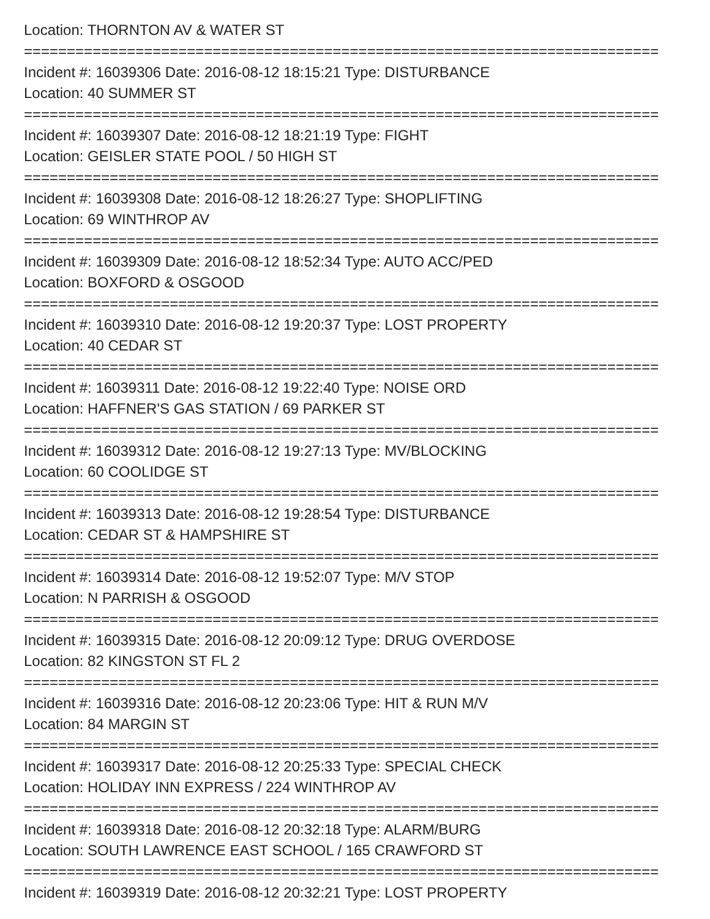Location: THORNTON AV & WATER ST
==========================================================================
Incident #: 16039306 Date: 2016-08-12 18:15:21 Type: DISTURBANCE
Location: 40 SUMMER ST
==========================================================================
Incident #: 16039307 Date: 2016-08-12 18:21:19 Type: FIGHT
Location: GEISLER STATE POOL / 50 HIGH ST
==========================================================================
Incident #: 16039308 Date: 2016-08-12 18:26:27 Type: SHOPLIFTING
Location: 69 WINTHROP AV
==========================================================================
Incident #: 16039309 Date: 2016-08-12 18:52:34 Type: AUTO ACC/PED
Location: BOXFORD & OSGOOD
==========================================================================
Incident #: 16039310 Date: 2016-08-12 19:20:37 Type: LOST PROPERTY
Location: 40 CEDAR ST
==========================================================================
Incident #: 16039311 Date: 2016-08-12 19:22:40 Type: NOISE ORD
Location: HAFFNER'S GAS STATION / 69 PARKER ST
==========================================================================
Incident #: 16039312 Date: 2016-08-12 19:27:13 Type: MV/BLOCKING
Location: 60 COOLIDGE ST
==========================================================================
Incident #: 16039313 Date: 2016-08-12 19:28:54 Type: DISTURBANCE
Location: CEDAR ST & HAMPSHIRE ST
==========================================================================
Incident #: 16039314 Date: 2016-08-12 19:52:07 Type: M/V STOP
Location: N PARRISH & OSGOOD
==========================================================================
Incident #: 16039315 Date: 2016-08-12 20:09:12 Type: DRUG OVERDOSE
Location: 82 KINGSTON ST FL 2
==========================================================================
Incident #: 16039316 Date: 2016-08-12 20:23:06 Type: HIT & RUN M/V
Location: 84 MARGIN ST
==========================================================================
Incident #: 16039317 Date: 2016-08-12 20:25:33 Type: SPECIAL CHECK
Location: HOLIDAY INN EXPRESS / 224 WINTHROP AV
==========================================================================
Incident #: 16039318 Date: 2016-08-12 20:32:18 Type: ALARM/BURG
Location: SOUTH LAWRENCE EAST SCHOOL / 165 CRAWFORD ST
==========================================================================
Incident #: 16039319 Date: 2016-08-12 20:32:21 Type: LOST PROPERTY